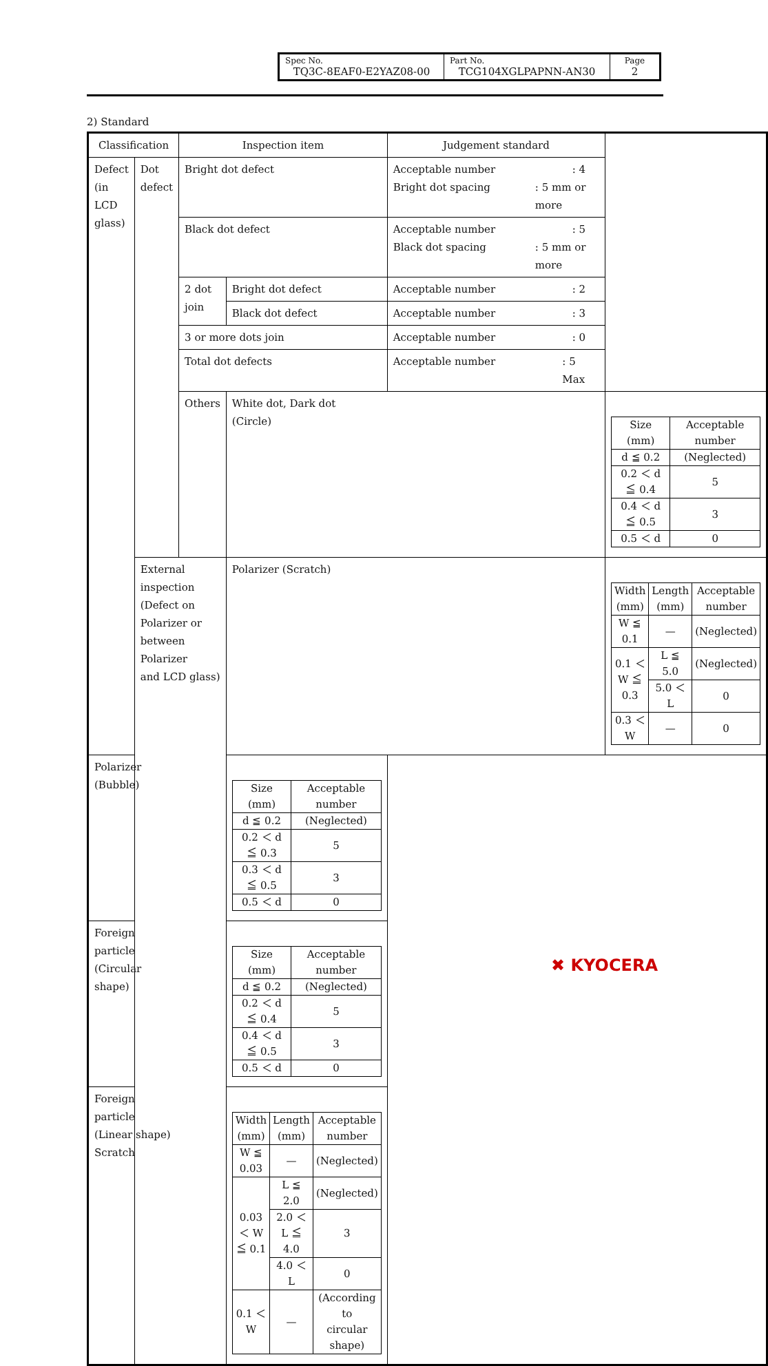| Spec No. TQ3C-8EAF0-E2YAZ08-00 | Part No. TCG104XGLPAPNN-AN30 | Page 2 |
2) Standard
| Classification | | Inspection item | | Judgement standard | |
| Defect (in LCD glass) | Dot defect | Bright dot defect | | Acceptable number : 4 Bright dot spacing : 5 mm or more | |
| | | Black dot defect | | Acceptable number : 5 Black dot spacing : 5 mm or more | |
| | | 2 dot join | Bright dot defect | Acceptable number : 2 | |
| | | | Black dot defect | Acceptable number : 3 | |
| | | 3 or more dots join | | Acceptable number : 0 | |
| | | Total dot defects | | Acceptable number : 5 Max | |
| | | Others | White dot, Dark dot (Circle) | | / Size (mm) / Acceptable number / / d ≦ 0.2 / (Neglected) / / 0.2 ＜ d ≦ 0.4 / 5 / / 0.4 ＜ d ≦ 0.5 / 3 / / 0.5 ＜ d / 0 / |
| | External inspection (Defect on Polarizer or between Polarizer and LCD glass) | | Polarizer (Scratch) | | / Width (mm) / Length (mm) / Acceptable number / / W ≦ 0.1 / — / (Neglected) / / 0.1 ＜ W ≦ 0.3 / L ≦ 5.0 / (Neglected) / / / 5.0 ＜ L / 0 / / 0.3 ＜ W / — / 0 / |
| Polarizer (Bubble) | | | / Size (mm) / Acceptable number / / d ≦ 0.2 / (Neglected) / / 0.2 ＜ d ≦ 0.3 / 5 / / 0.3 ＜ d ≦ 0.5 / 3 / / 0.5 ＜ d / 0 / | | |
| Foreign particle (Circular shape) | | | / Size (mm) / Acceptable number / / d ≦ 0.2 / (Neglected) / / 0.2 ＜ d ≦ 0.4 / 5 / / 0.4 ＜ d ≦ 0.5 / 3 / / 0.5 ＜ d / 0 / | | |
| Foreign particle (Linear shape) Scratch | | | / Width (mm) / Length (mm) / Acceptable number / / W ≦ 0.03 / — / (Neglected) / / 0.03 ＜ W ≦ 0.1 / L ≦ 2.0 / (Neglected) / / / 2.0 ＜ L ≦ 4.0 / 3 / / / 4.0 ＜ L / 0 / / 0.1 ＜ W / — / (According to circular shape) / | | |
✖ KYOCERA